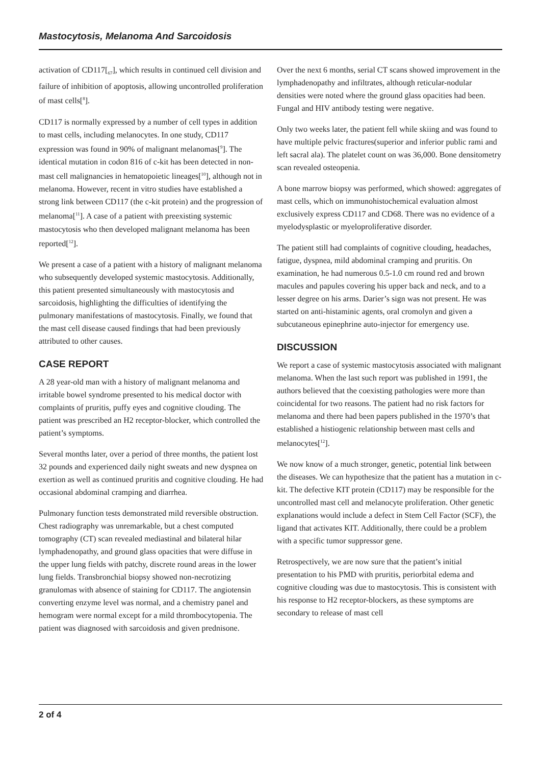Mastocytosis, Melanoma And Sarcoidosis
activation of CD117[<sub>67</sub>], which results in continued cell division and failure of inhibition of apoptosis, allowing uncontrolled proliferation of mast cells[<sup>8</sup>].
CD117 is normally expressed by a number of cell types in addition to mast cells, including melanocytes. In one study, CD117 expression was found in 90% of malignant melanomas[<sup>9</sup>]. The identical mutation in codon 816 of c-kit has been detected in non-mast cell malignancies in hematopoietic lineages[<sup>10</sup>], although not in melanoma. However, recent in vitro studies have established a strong link between CD117 (the c-kit protein) and the progression of melanoma[<sup>11</sup>]. A case of a patient with preexisting systemic mastocytosis who then developed malignant melanoma has been reported[<sup>12</sup>].
We present a case of a patient with a history of malignant melanoma who subsequently developed systemic mastocytosis. Additionally, this patient presented simultaneously with mastocytosis and sarcoidosis, highlighting the difficulties of identifying the pulmonary manifestations of mastocytosis. Finally, we found that the mast cell disease caused findings that had been previously attributed to other causes.
CASE REPORT
A 28 year-old man with a history of malignant melanoma and irritable bowel syndrome presented to his medical doctor with complaints of pruritis, puffy eyes and cognitive clouding. The patient was prescribed an H2 receptor-blocker, which controlled the patient’s symptoms.
Several months later, over a period of three months, the patient lost 32 pounds and experienced daily night sweats and new dyspnea on exertion as well as continued pruritis and cognitive clouding. He had occasional abdominal cramping and diarrhea.
Pulmonary function tests demonstrated mild reversible obstruction. Chest radiography was unremarkable, but a chest computed tomography (CT) scan revealed mediastinal and bilateral hilar lymphadenopathy, and ground glass opacities that were diffuse in the upper lung fields with patchy, discrete round areas in the lower lung fields. Transbronchial biopsy showed non-necrotizing granulomas with absence of staining for CD117. The angiotensin converting enzyme level was normal, and a chemistry panel and hemogram were normal except for a mild thrombocytopenia. The patient was diagnosed with sarcoidosis and given prednisone.
Over the next 6 months, serial CT scans showed improvement in the lymphadenopathy and infiltrates, although reticular-nodular densities were noted where the ground glass opacities had been. Fungal and HIV antibody testing were negative.
Only two weeks later, the patient fell while skiing and was found to have multiple pelvic fractures(superior and inferior public rami and left sacral ala). The platelet count on was 36,000. Bone densitometry scan revealed osteopenia.
A bone marrow biopsy was performed, which showed: aggregates of mast cells, which on immunohistochemical evaluation almost exclusively express CD117 and CD68. There was no evidence of a myelodysplastic or myeloproliferative disorder.
The patient still had complaints of cognitive clouding, headaches, fatigue, dyspnea, mild abdominal cramping and pruritis. On examination, he had numerous 0.5-1.0 cm round red and brown macules and papules covering his upper back and neck, and to a lesser degree on his arms. Darier’s sign was not present. He was started on anti-histaminic agents, oral cromolyn and given a subcutaneous epinephrine auto-injector for emergency use.
DISCUSSION
We report a case of systemic mastocytosis associated with malignant melanoma. When the last such report was published in 1991, the authors believed that the coexisting pathologies were more than coincidental for two reasons. The patient had no risk factors for melanoma and there had been papers published in the 1970’s that established a histiogenic relationship between mast cells and melanocytes[<sup>12</sup>].
We now know of a much stronger, genetic, potential link between the diseases. We can hypothesize that the patient has a mutation in c-kit. The defective KIT protein (CD117) may be responsible for the uncontrolled mast cell and melanocyte proliferation. Other genetic explanations would include a defect in Stem Cell Factor (SCF), the ligand that activates KIT. Additionally, there could be a problem with a specific tumor suppressor gene.
Retrospectively, we are now sure that the patient’s initial presentation to his PMD with pruritis, periorbital edema and cognitive clouding was due to mastocytosis. This is consistent with his response to H2 receptor-blockers, as these symptoms are secondary to release of mast cell
2 of 4